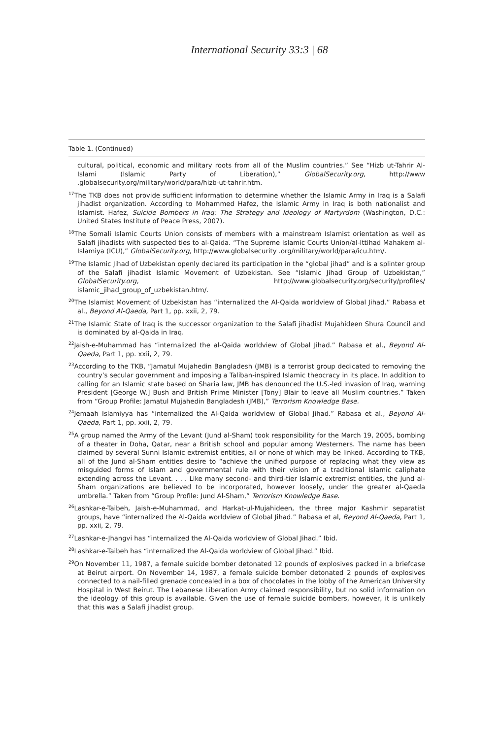International Security 33:3 | 68
Table 1. (Continued)
cultural, political, economic and military roots from all of the Muslim countries.” See “Hizb ut-Tahrir Al-Islami (Islamic Party of Liberation),” GlobalSecurity.org, http://www .globalsecurity.org/military/world/para/hizb-ut-tahrir.htm.
<sup>17</sup> The TKB does not provide sufficient information to determine whether the Islamic Army in Iraq is a Salafi jihadist organization. According to Mohammed Hafez, the Islamic Army in Iraq is both nationalist and Islamist. Hafez, Suicide Bombers in Iraq: The Strategy and Ideology of Martyrdom (Washington, D.C.: United States Institute of Peace Press, 2007).
<sup>18</sup> The Somali Islamic Courts Union consists of members with a mainstream Islamist orientation as well as Salafi jihadists with suspected ties to al-Qaida. “The Supreme Islamic Courts Union/al-Ittihad Mahakem al-Islamiya (ICU),” GlobalSecurity.org, http://www.globalsecurity .org/military/world/para/icu.htm/.
<sup>19</sup> The Islamic Jihad of Uzbekistan openly declared its participation in the “global jihad” and is a splinter group of the Salafi jihadist Islamic Movement of Uzbekistan. See “Islamic Jihad Group of Uzbekistan,” GlobalSecurity.org, http://www.globalsecurity.org/security/profiles/ islamic_jihad_group_of_uzbekistan.htm/.
<sup>20</sup> The Islamist Movement of Uzbekistan has “internalized the Al-Qaida worldview of Global Jihad.” Rabasa et al., Beyond Al-Qaeda, Part 1, pp. xxii, 2, 79.
<sup>21</sup> The Islamic State of Iraq is the successor organization to the Salafi jihadist Mujahideen Shura Council and is dominated by al-Qaida in Iraq.
<sup>22</sup> Jaish-e-Muhammad has “internalized the al-Qaida worldview of Global Jihad.” Rabasa et al., Beyond Al-Qaeda, Part 1, pp. xxii, 2, 79.
<sup>23</sup> According to the TKB, “Jamatul Mujahedin Bangladesh (JMB) is a terrorist group dedicated to removing the country’s secular government and imposing a Taliban-inspired Islamic theocracy in its place. In addition to calling for an Islamic state based on Sharia law, JMB has denounced the U.S.-led invasion of Iraq, warning President [George W.] Bush and British Prime Minister [Tony] Blair to leave all Muslim countries.” Taken from “Group Profile: Jamatul Mujahedin Bangladesh (JMB),” Terrorism Knowledge Base.
<sup>24</sup> Jemaah Islamiyya has “internalized the Al-Qaida worldview of Global Jihad.” Rabasa et al., Beyond Al-Qaeda, Part 1, pp. xxii, 2, 79.
<sup>25</sup> A group named the Army of the Levant (Jund al-Sham) took responsibility for the March 19, 2005, bombing of a theater in Doha, Qatar, near a British school and popular among Westerners. The name has been claimed by several Sunni Islamic extremist entities, all or none of which may be linked. According to TKB, all of the Jund al-Sham entities desire to “achieve the unified purpose of replacing what they view as misguided forms of Islam and governmental rule with their vision of a traditional Islamic caliphate extending across the Levant. . . . Like many second- and third-tier Islamic extremist entities, the Jund al-Sham organizations are believed to be incorporated, however loosely, under the greater al-Qaeda umbrella.” Taken from “Group Profile: Jund Al-Sham,” Terrorism Knowledge Base.
<sup>26</sup> Lashkar-e-Taibeh, Jaish-e-Muhammad, and Harkat-ul-Mujahideen, the three major Kashmir separatist groups, have “internalized the Al-Qaida worldview of Global Jihad.” Rabasa et al, Beyond Al-Qaeda, Part 1, pp. xxii, 2, 79.
<sup>27</sup> Lashkar-e-Jhangvi has “internalized the Al-Qaida worldview of Global Jihad.” Ibid.
<sup>28</sup> Lashkar-e-Taibeh has “internalized the Al-Qaida worldview of Global Jihad.” Ibid.
<sup>29</sup> On November 11, 1987, a female suicide bomber detonated 12 pounds of explosives packed in a briefcase at Beirut airport. On November 14, 1987, a female suicide bomber detonated 2 pounds of explosives connected to a nail-filled grenade concealed in a box of chocolates in the lobby of the American University Hospital in West Beirut. The Lebanese Liberation Army claimed responsibility, but no solid information on the ideology of this group is available. Given the use of female suicide bombers, however, it is unlikely that this was a Salafi jihadist group.